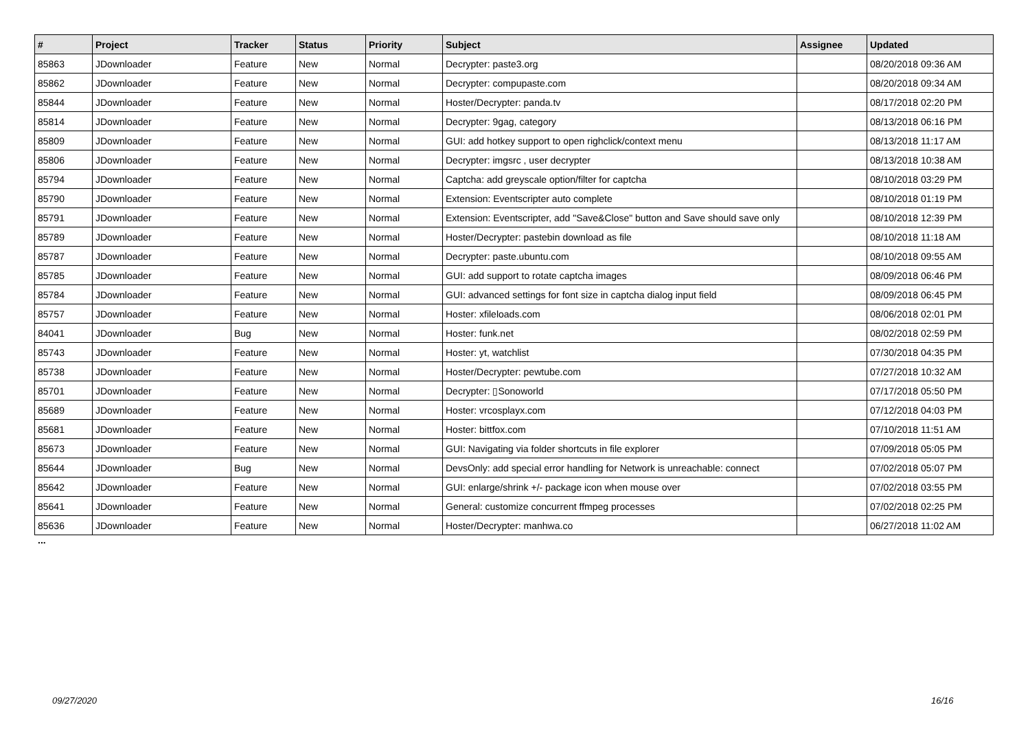| # | Project | Tracker | Status | Priority | Subject | Assignee | Updated |
| --- | --- | --- | --- | --- | --- | --- | --- |
| 85863 | JDownloader | Feature | New | Normal | Decrypter: paste3.org | | 08/20/2018 09:36 AM |
| 85862 | JDownloader | Feature | New | Normal | Decrypter: compupaste.com | | 08/20/2018 09:34 AM |
| 85844 | JDownloader | Feature | New | Normal | Hoster/Decrypter: panda.tv | | 08/17/2018 02:20 PM |
| 85814 | JDownloader | Feature | New | Normal | Decrypter: 9gag, category | | 08/13/2018 06:16 PM |
| 85809 | JDownloader | Feature | New | Normal | GUI: add hotkey support to open righclick/context menu | | 08/13/2018 11:17 AM |
| 85806 | JDownloader | Feature | New | Normal | Decrypter: imgsrc , user decrypter | | 08/13/2018 10:38 AM |
| 85794 | JDownloader | Feature | New | Normal | Captcha: add greyscale option/filter for captcha | | 08/10/2018 03:29 PM |
| 85790 | JDownloader | Feature | New | Normal | Extension: Eventscripter auto complete | | 08/10/2018 01:19 PM |
| 85791 | JDownloader | Feature | New | Normal | Extension: Eventscripter, add "Save&Close" button and Save should save only | | 08/10/2018 12:39 PM |
| 85789 | JDownloader | Feature | New | Normal | Hoster/Decrypter: pastebin download as file | | 08/10/2018 11:18 AM |
| 85787 | JDownloader | Feature | New | Normal | Decrypter: paste.ubuntu.com | | 08/10/2018 09:55 AM |
| 85785 | JDownloader | Feature | New | Normal | GUI: add support to rotate captcha images | | 08/09/2018 06:46 PM |
| 85784 | JDownloader | Feature | New | Normal | GUI: advanced settings for font size in captcha dialog input field | | 08/09/2018 06:45 PM |
| 85757 | JDownloader | Feature | New | Normal | Hoster: xfileloads.com | | 08/06/2018 02:01 PM |
| 84041 | JDownloader | Bug | New | Normal | Hoster: funk.net | | 08/02/2018 02:59 PM |
| 85743 | JDownloader | Feature | New | Normal | Hoster: yt, watchlist | | 07/30/2018 04:35 PM |
| 85738 | JDownloader | Feature | New | Normal | Hoster/Decrypter: pewtube.com | | 07/27/2018 10:32 AM |
| 85701 | JDownloader | Feature | New | Normal | Decrypter: ▯Sonoworld | | 07/17/2018 05:50 PM |
| 85689 | JDownloader | Feature | New | Normal | Hoster: vrcosplayx.com | | 07/12/2018 04:03 PM |
| 85681 | JDownloader | Feature | New | Normal | Hoster: bittfox.com | | 07/10/2018 11:51 AM |
| 85673 | JDownloader | Feature | New | Normal | GUI: Navigating via folder shortcuts in file explorer | | 07/09/2018 05:05 PM |
| 85644 | JDownloader | Bug | New | Normal | DevsOnly: add special error handling for Network is unreachable: connect | | 07/02/2018 05:07 PM |
| 85642 | JDownloader | Feature | New | Normal | GUI: enlarge/shrink +/- package icon when mouse over | | 07/02/2018 03:55 PM |
| 85641 | JDownloader | Feature | New | Normal | General: customize concurrent ffmpeg processes | | 07/02/2018 02:25 PM |
| 85636 | JDownloader | Feature | New | Normal | Hoster/Decrypter: manhwa.co | | 06/27/2018 11:02 AM |
...
09/27/2020 16/16